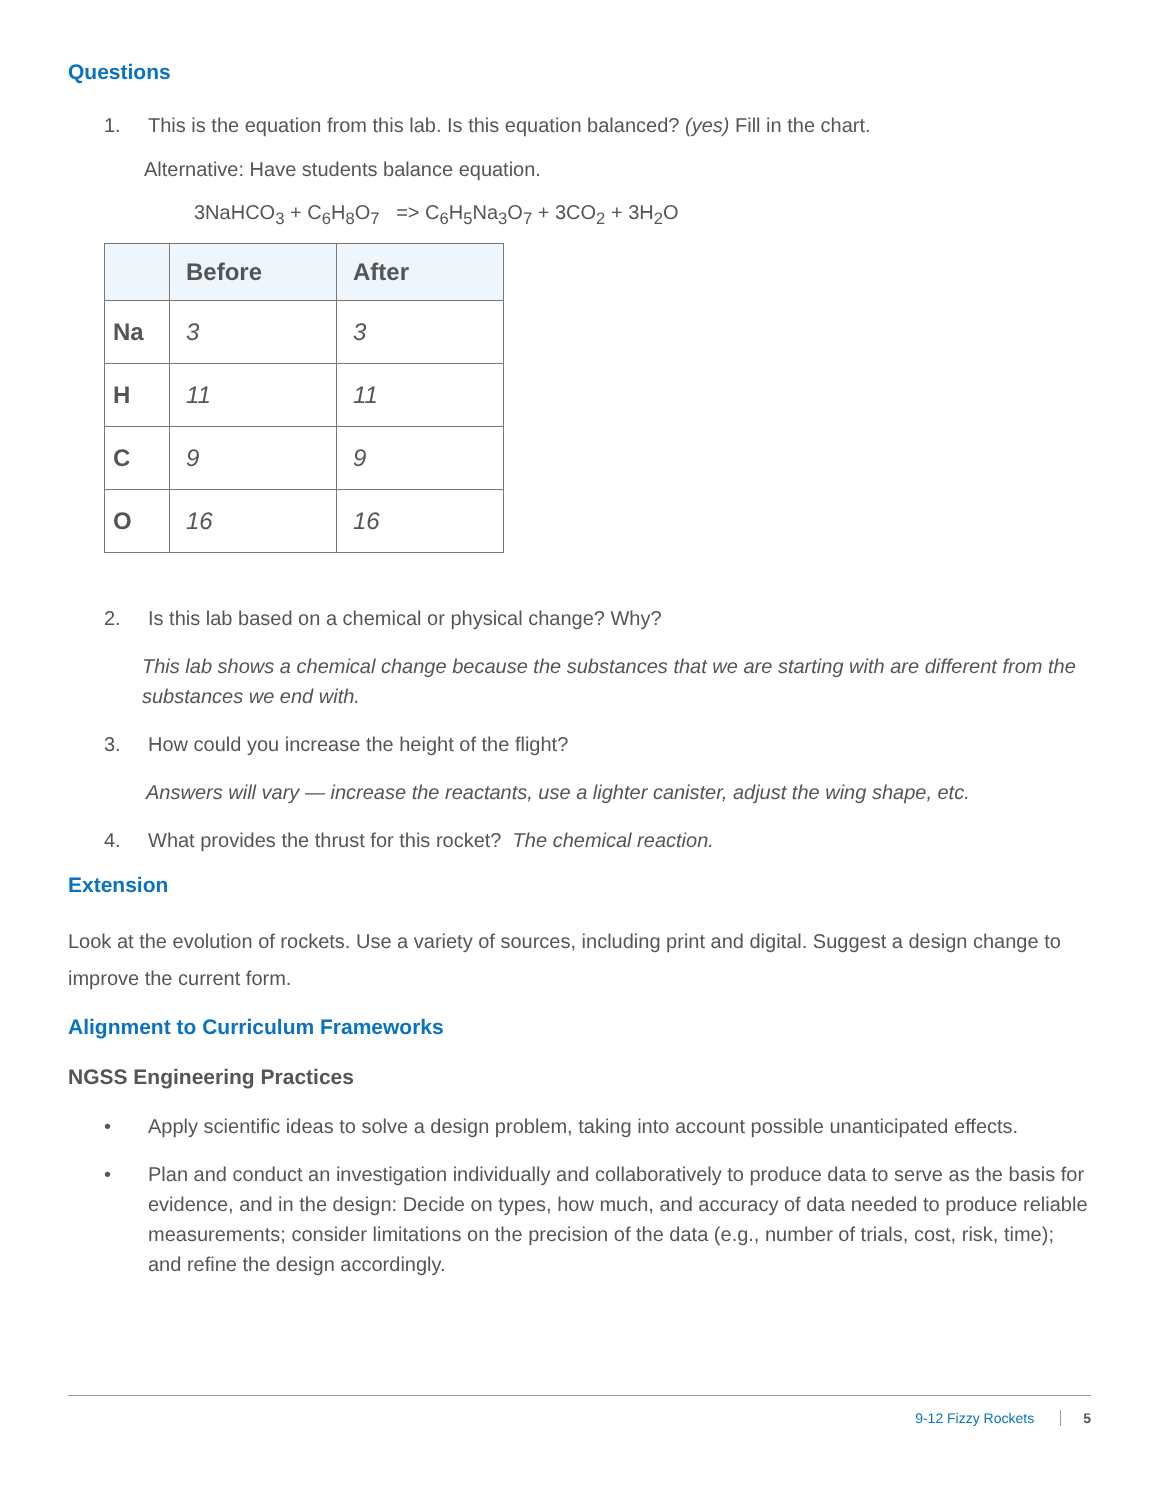Questions
1. This is the equation from this lab. Is this equation balanced? (yes) Fill in the chart.
Alternative: Have students balance equation.
3NaHCO<sub>3</sub> + C<sub>6</sub>H<sub>8</sub>O<sub>7</sub> => C<sub>6</sub>H<sub>5</sub>Na<sub>3</sub>O<sub>7</sub> + 3CO<sub>2</sub> + 3H<sub>2</sub>O
| | Before | After |
| --- | --- | --- |
| Na | 3 | 3 |
| H | 11 | 11 |
| C | 9 | 9 |
| O | 16 | 16 |
2. Is this lab based on a chemical or physical change? Why?
This lab shows a chemical change because the substances that we are starting with are different from the substances we end with.
3. How could you increase the height of the flight?
Answers will vary — increase the reactants, use a lighter canister, adjust the wing shape, etc.
4. What provides the thrust for this rocket? The chemical reaction.
Extension
Look at the evolution of rockets. Use a variety of sources, including print and digital. Suggest a design change to improve the current form.
Alignment to Curriculum Frameworks
NGSS Engineering Practices
• Apply scientific ideas to solve a design problem, taking into account possible unanticipated effects.
• Plan and conduct an investigation individually and collaboratively to produce data to serve as the basis for evidence, and in the design: Decide on types, how much, and accuracy of data needed to produce reliable measurements; consider limitations on the precision of the data (e.g., number of trials, cost, risk, time); and refine the design accordingly.
9-12 Fizzy Rockets 5